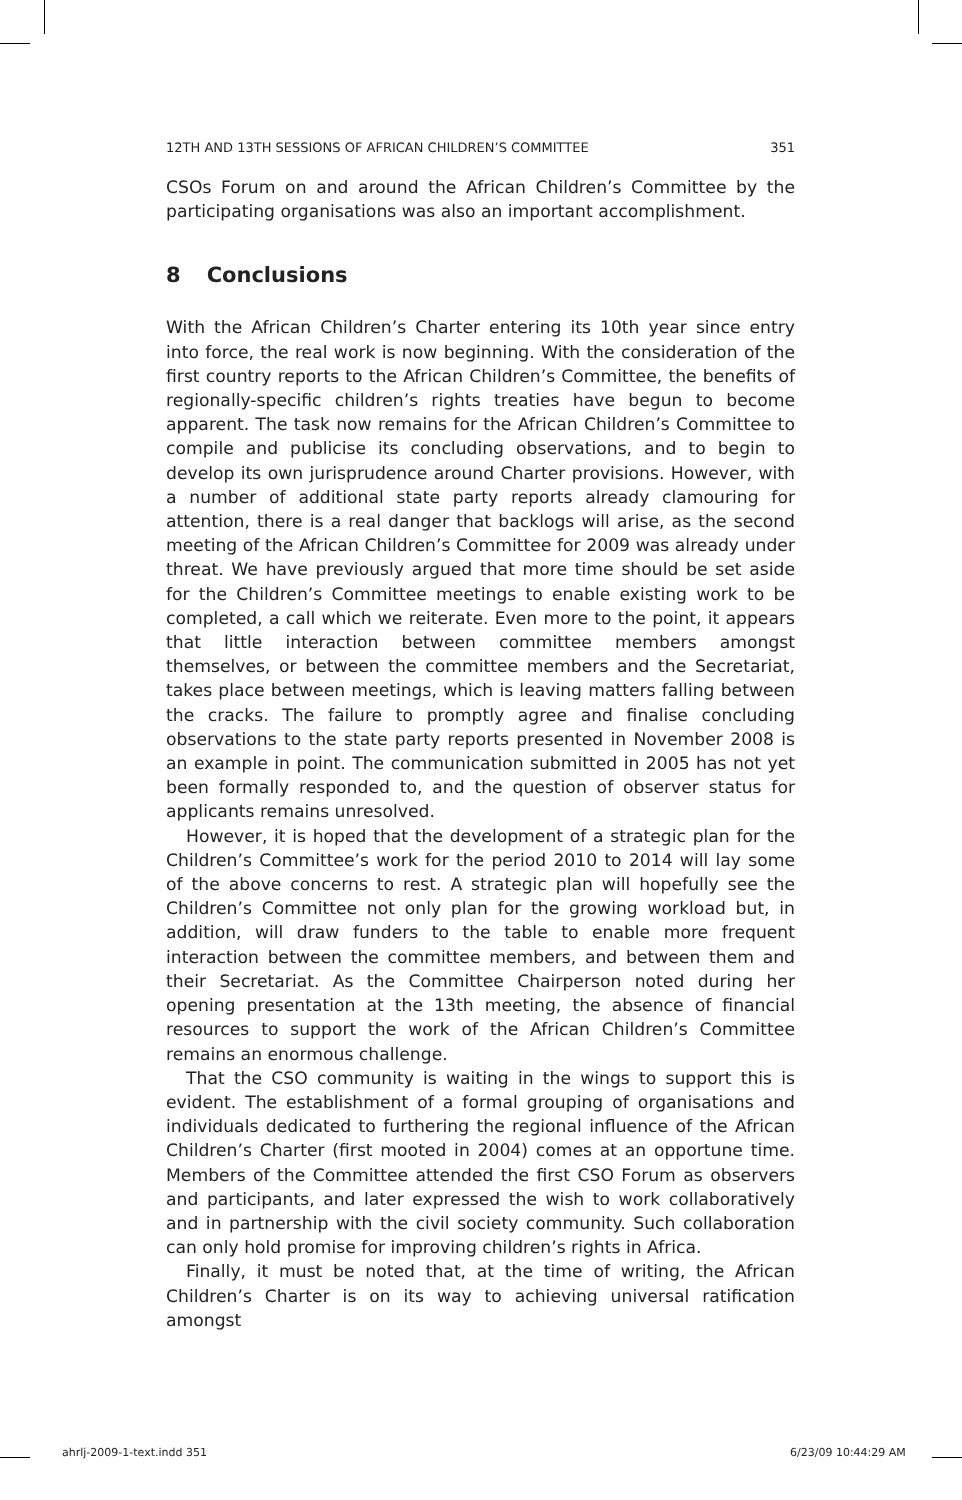12TH AND 13TH SESSIONS OF AFRICAN CHILDREN’S COMMITTEE 351
CSOs Forum on and around the African Children’s Committee by the participating organisations was also an important accomplishment.
8 Conclusions
With the African Children’s Charter entering its 10th year since entry into force, the real work is now beginning. With the consideration of the first country reports to the African Children’s Committee, the benefits of regionally-specific children’s rights treaties have begun to become apparent. The task now remains for the African Children’s Committee to compile and publicise its concluding observations, and to begin to develop its own jurisprudence around Charter provisions. However, with a number of additional state party reports already clamouring for attention, there is a real danger that backlogs will arise, as the second meeting of the African Children’s Committee for 2009 was already under threat. We have previously argued that more time should be set aside for the Children’s Committee meetings to enable existing work to be completed, a call which we reiterate. Even more to the point, it appears that little interaction between committee members amongst themselves, or between the committee members and the Secretariat, takes place between meetings, which is leaving matters falling between the cracks. The failure to promptly agree and finalise concluding observations to the state party reports presented in November 2008 is an example in point. The communication submitted in 2005 has not yet been formally responded to, and the question of observer status for applicants remains unresolved.
However, it is hoped that the development of a strategic plan for the Children’s Committee’s work for the period 2010 to 2014 will lay some of the above concerns to rest. A strategic plan will hopefully see the Children’s Committee not only plan for the growing workload but, in addition, will draw funders to the table to enable more frequent interaction between the committee members, and between them and their Secretariat. As the Committee Chairperson noted during her opening presentation at the 13th meeting, the absence of financial resources to support the work of the African Children’s Committee remains an enormous challenge.
That the CSO community is waiting in the wings to support this is evident. The establishment of a formal grouping of organisations and individuals dedicated to furthering the regional influence of the African Children’s Charter (first mooted in 2004) comes at an opportune time. Members of the Committee attended the first CSO Forum as observers and participants, and later expressed the wish to work collaboratively and in partnership with the civil society community. Such collaboration can only hold promise for improving children’s rights in Africa.
Finally, it must be noted that, at the time of writing, the African Children’s Charter is on its way to achieving universal ratification amongst
ahrlj-2009-1-text.indd 351 6/23/09 10:44:29 AM